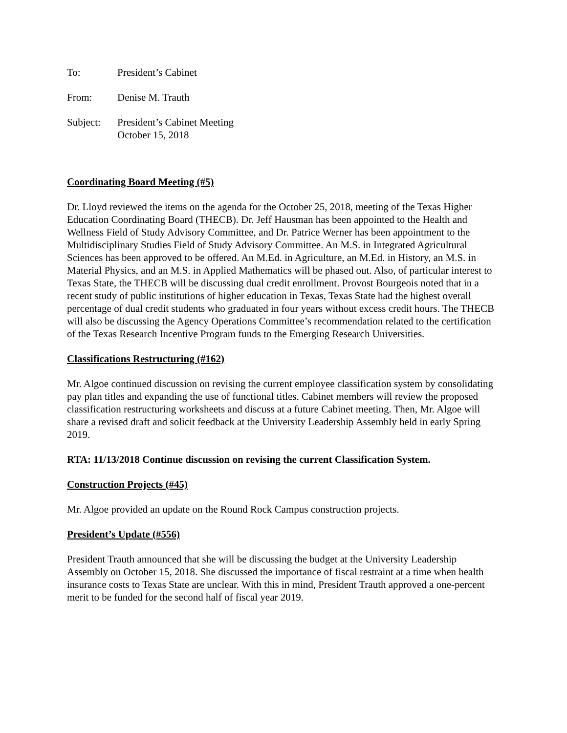To: President’s Cabinet
From: Denise M. Trauth
Subject: President’s Cabinet Meeting
October 15, 2018
Coordinating Board Meeting (#5)
Dr. Lloyd reviewed the items on the agenda for the October 25, 2018, meeting of the Texas Higher Education Coordinating Board (THECB). Dr. Jeff Hausman has been appointed to the Health and Wellness Field of Study Advisory Committee, and Dr. Patrice Werner has been appointment to the Multidisciplinary Studies Field of Study Advisory Committee. An M.S. in Integrated Agricultural Sciences has been approved to be offered. An M.Ed. in Agriculture, an M.Ed. in History, an M.S. in Material Physics, and an M.S. in Applied Mathematics will be phased out. Also, of particular interest to Texas State, the THECB will be discussing dual credit enrollment. Provost Bourgeois noted that in a recent study of public institutions of higher education in Texas, Texas State had the highest overall percentage of dual credit students who graduated in four years without excess credit hours. The THECB will also be discussing the Agency Operations Committee’s recommendation related to the certification of the Texas Research Incentive Program funds to the Emerging Research Universities.
Classifications Restructuring (#162)
Mr. Algoe continued discussion on revising the current employee classification system by consolidating pay plan titles and expanding the use of functional titles. Cabinet members will review the proposed classification restructuring worksheets and discuss at a future Cabinet meeting. Then, Mr. Algoe will share a revised draft and solicit feedback at the University Leadership Assembly held in early Spring 2019.
RTA: 11/13/2018 Continue discussion on revising the current Classification System.
Construction Projects (#45)
Mr. Algoe provided an update on the Round Rock Campus construction projects.
President’s Update (#556)
President Trauth announced that she will be discussing the budget at the University Leadership Assembly on October 15, 2018. She discussed the importance of fiscal restraint at a time when health insurance costs to Texas State are unclear. With this in mind, President Trauth approved a one-percent merit to be funded for the second half of fiscal year 2019.